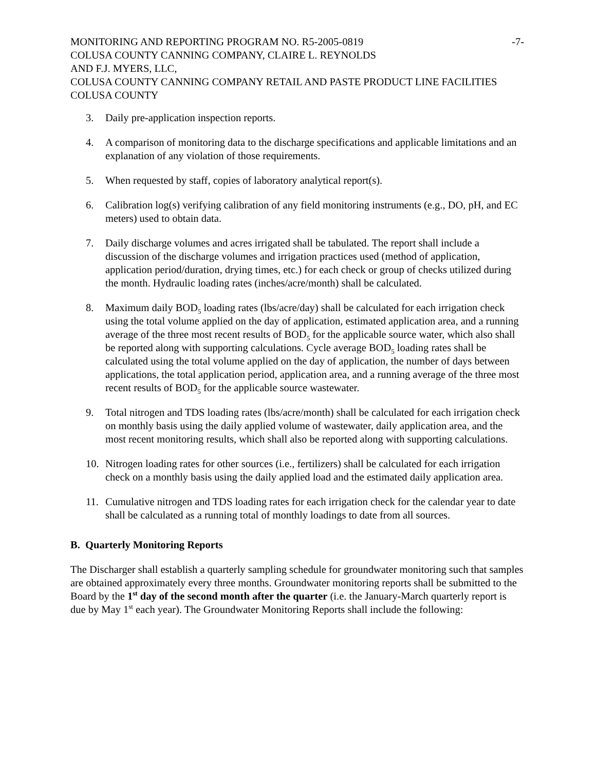MONITORING AND REPORTING PROGRAM NO. R5-2005-0819 -7-
COLUSA COUNTY CANNING COMPANY, CLAIRE L. REYNOLDS
AND F.J. MYERS, LLC,
COLUSA COUNTY CANNING COMPANY RETAIL AND PASTE PRODUCT LINE FACILITIES
COLUSA COUNTY
3. Daily pre-application inspection reports.
4. A comparison of monitoring data to the discharge specifications and applicable limitations and an explanation of any violation of those requirements.
5. When requested by staff, copies of laboratory analytical report(s).
6. Calibration log(s) verifying calibration of any field monitoring instruments (e.g., DO, pH, and EC meters) used to obtain data.
7. Daily discharge volumes and acres irrigated shall be tabulated. The report shall include a discussion of the discharge volumes and irrigation practices used (method of application, application period/duration, drying times, etc.) for each check or group of checks utilized during the month. Hydraulic loading rates (inches/acre/month) shall be calculated.
8. Maximum daily BOD<sub>5</sub> loading rates (lbs/acre/day) shall be calculated for each irrigation check using the total volume applied on the day of application, estimated application area, and a running average of the three most recent results of BOD<sub>5</sub> for the applicable source water, which also shall be reported along with supporting calculations. Cycle average BOD<sub>5</sub> loading rates shall be calculated using the total volume applied on the day of application, the number of days between applications, the total application period, application area, and a running average of the three most recent results of BOD<sub>5</sub> for the applicable source wastewater.
9. Total nitrogen and TDS loading rates (lbs/acre/month) shall be calculated for each irrigation check on monthly basis using the daily applied volume of wastewater, daily application area, and the most recent monitoring results, which shall also be reported along with supporting calculations.
10. Nitrogen loading rates for other sources (i.e., fertilizers) shall be calculated for each irrigation check on a monthly basis using the daily applied load and the estimated daily application area.
11. Cumulative nitrogen and TDS loading rates for each irrigation check for the calendar year to date shall be calculated as a running total of monthly loadings to date from all sources.
B. Quarterly Monitoring Reports
The Discharger shall establish a quarterly sampling schedule for groundwater monitoring such that samples are obtained approximately every three months. Groundwater monitoring reports shall be submitted to the Board by the 1<sup>st</sup> day of the second month after the quarter (i.e. the January-March quarterly report is due by May 1<sup>st</sup> each year). The Groundwater Monitoring Reports shall include the following: